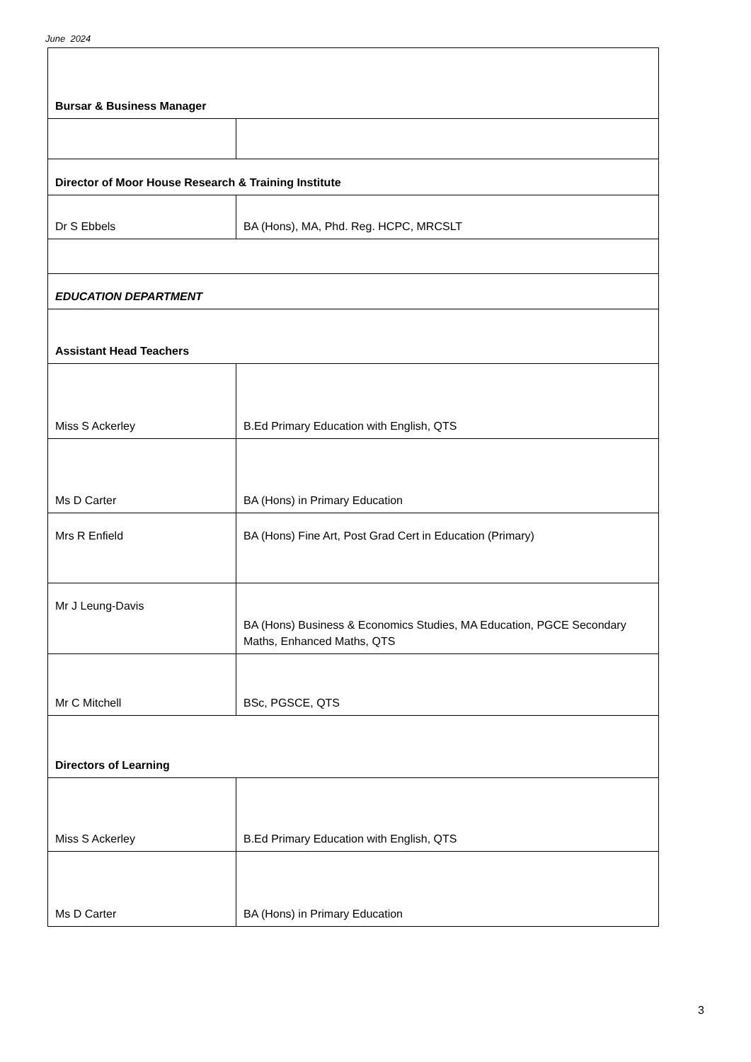June 2024
| Bursar & Business Manager | |
| Director of Moor House Research & Training Institute | |
| Dr S Ebbels | BA (Hons), MA, Phd. Reg. HCPC, MRCSLT |
| EDUCATION DEPARTMENT | |
| Assistant Head Teachers | |
| Miss S Ackerley | B.Ed Primary Education with English, QTS |
| Ms D Carter | BA (Hons) in Primary Education |
| Mrs R Enfield | BA (Hons) Fine Art, Post Grad Cert in Education (Primary) |
| Mr J Leung-Davis | BA (Hons) Business & Economics Studies, MA Education, PGCE Secondary Maths, Enhanced Maths, QTS |
| Mr C Mitchell | BSc, PGSCE, QTS |
| Directors of Learning | |
| Miss S Ackerley | B.Ed Primary Education with English, QTS |
| Ms D Carter | BA (Hons) in Primary Education |
3